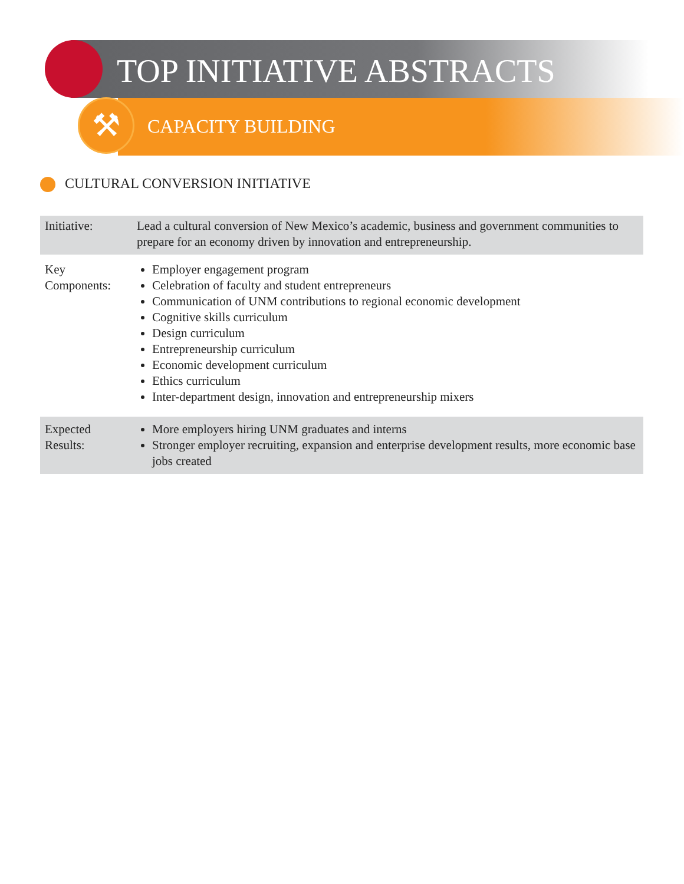⚒
TOP INITIATIVE ABSTRACTS
CAPACITY BUILDING
CULTURAL CONVERSION INITIATIVE
| Initiative: | Lead a cultural conversion of New Mexico’s academic, business and government communities to prepare for an economy driven by innovation and entrepreneurship. |
| Key Components: | Employer engagement program Celebration of faculty and student entrepreneurs Communication of UNM contributions to regional economic development Cognitive skills curriculum Design curriculum Entrepreneurship curriculum Economic development curriculum Ethics curriculum Inter-department design, innovation and entrepreneurship mixers |
| Expected Results: | More employers hiring UNM graduates and interns Stronger employer recruiting, expansion and enterprise development results, more economic base jobs created |